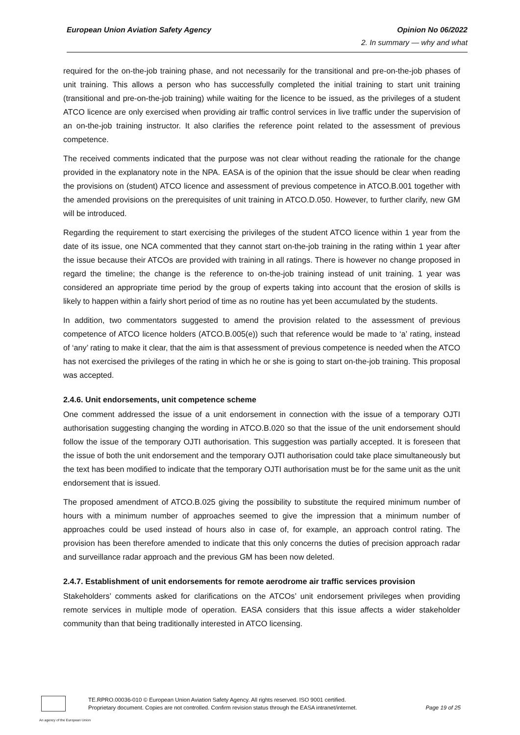European Union Aviation Safety Agency Opinion No 06/2022
2. In summary — why and what
required for the on-the-job training phase, and not necessarily for the transitional and pre-on-the-job phases of unit training. This allows a person who has successfully completed the initial training to start unit training (transitional and pre-on-the-job training) while waiting for the licence to be issued, as the privileges of a student ATCO licence are only exercised when providing air traffic control services in live traffic under the supervision of an on-the-job training instructor. It also clarifies the reference point related to the assessment of previous competence.
The received comments indicated that the purpose was not clear without reading the rationale for the change provided in the explanatory note in the NPA. EASA is of the opinion that the issue should be clear when reading the provisions on (student) ATCO licence and assessment of previous competence in ATCO.B.001 together with the amended provisions on the prerequisites of unit training in ATCO.D.050. However, to further clarify, new GM will be introduced.
Regarding the requirement to start exercising the privileges of the student ATCO licence within 1 year from the date of its issue, one NCA commented that they cannot start on-the-job training in the rating within 1 year after the issue because their ATCOs are provided with training in all ratings. There is however no change proposed in regard the timeline; the change is the reference to on-the-job training instead of unit training. 1 year was considered an appropriate time period by the group of experts taking into account that the erosion of skills is likely to happen within a fairly short period of time as no routine has yet been accumulated by the students.
In addition, two commentators suggested to amend the provision related to the assessment of previous competence of ATCO licence holders (ATCO.B.005(e)) such that reference would be made to ‘a’ rating, instead of ‘any’ rating to make it clear, that the aim is that assessment of previous competence is needed when the ATCO has not exercised the privileges of the rating in which he or she is going to start on-the-job training. This proposal was accepted.
2.4.6. Unit endorsements, unit competence scheme
One comment addressed the issue of a unit endorsement in connection with the issue of a temporary OJTI authorisation suggesting changing the wording in ATCO.B.020 so that the issue of the unit endorsement should follow the issue of the temporary OJTI authorisation. This suggestion was partially accepted. It is foreseen that the issue of both the unit endorsement and the temporary OJTI authorisation could take place simultaneously but the text has been modified to indicate that the temporary OJTI authorisation must be for the same unit as the unit endorsement that is issued.
The proposed amendment of ATCO.B.025 giving the possibility to substitute the required minimum number of hours with a minimum number of approaches seemed to give the impression that a minimum number of approaches could be used instead of hours also in case of, for example, an approach control rating. The provision has been therefore amended to indicate that this only concerns the duties of precision approach radar and surveillance radar approach and the previous GM has been now deleted.
2.4.7. Establishment of unit endorsements for remote aerodrome air traffic services provision
Stakeholders’ comments asked for clarifications on the ATCOs’ unit endorsement privileges when providing remote services in multiple mode of operation. EASA considers that this issue affects a wider stakeholder community than that being traditionally interested in ATCO licensing.
TE.RPRO.00036-010 © European Union Aviation Safety Agency. All rights reserved. ISO 9001 certified.
Proprietary document. Copies are not controlled. Confirm revision status through the EASA intranet/internet. Page 19 of 25
An agency of the European Union